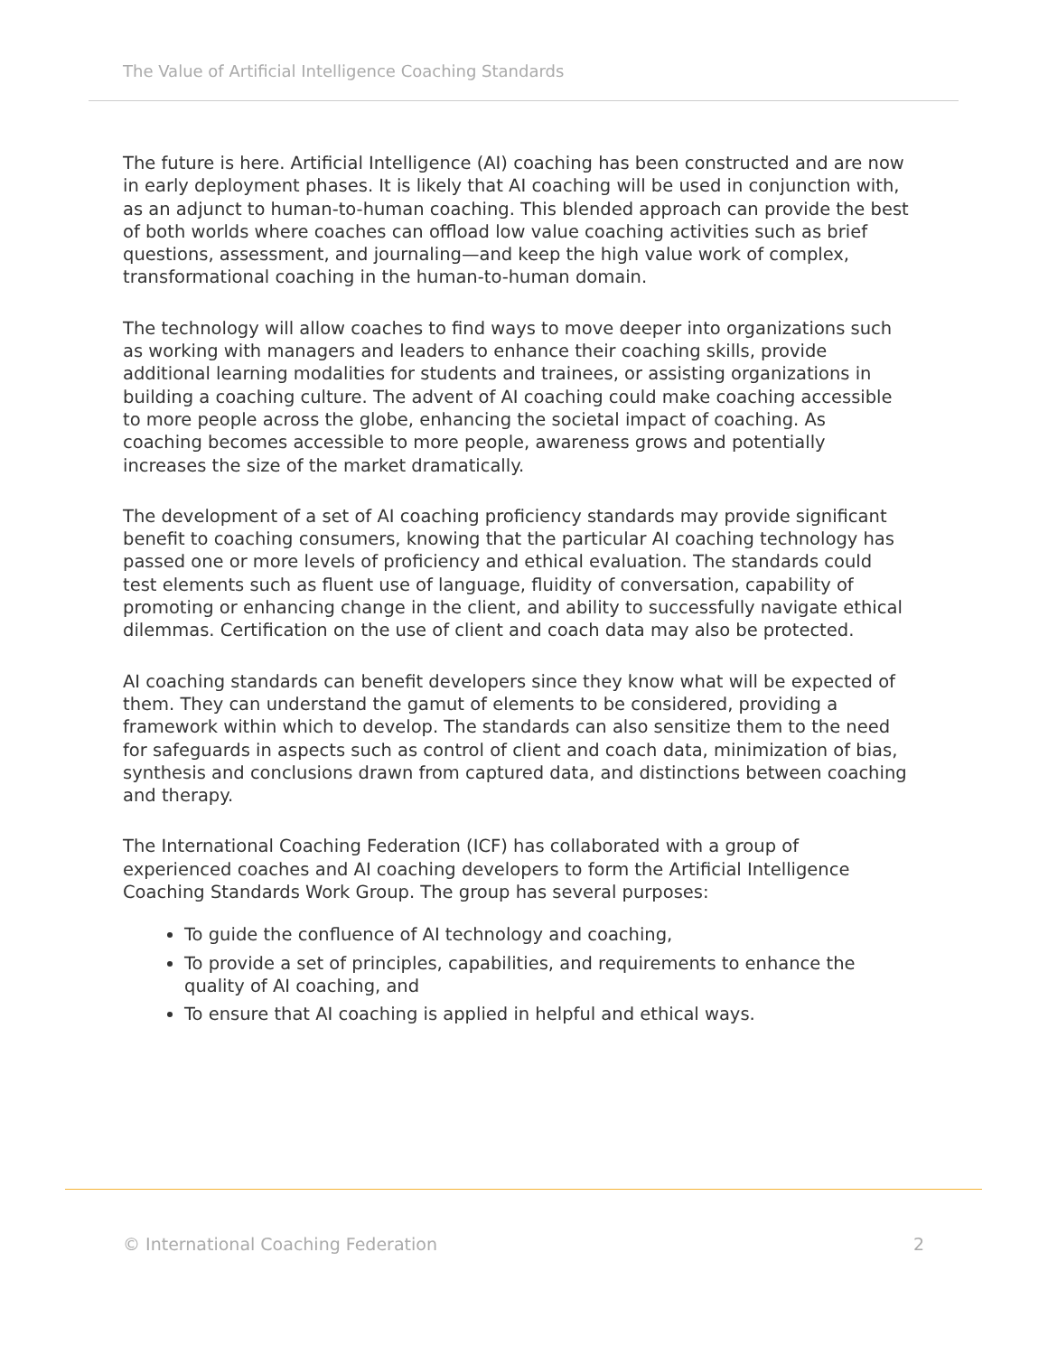The Value of Artificial Intelligence Coaching Standards
The future is here. Artificial Intelligence (AI) coaching has been constructed and are now in early deployment phases. It is likely that AI coaching will be used in conjunction with, as an adjunct to human-to-human coaching. This blended approach can provide the best of both worlds where coaches can offload low value coaching activities such as brief questions, assessment, and journaling—and keep the high value work of complex, transformational coaching in the human-to-human domain.
The technology will allow coaches to find ways to move deeper into organizations such as working with managers and leaders to enhance their coaching skills, provide additional learning modalities for students and trainees, or assisting organizations in building a coaching culture. The advent of AI coaching could make coaching accessible to more people across the globe, enhancing the societal impact of coaching. As coaching becomes accessible to more people, awareness grows and potentially increases the size of the market dramatically.
The development of a set of AI coaching proficiency standards may provide significant benefit to coaching consumers, knowing that the particular AI coaching technology has passed one or more levels of proficiency and ethical evaluation. The standards could test elements such as fluent use of language, fluidity of conversation, capability of promoting or enhancing change in the client, and ability to successfully navigate ethical dilemmas. Certification on the use of client and coach data may also be protected.
AI coaching standards can benefit developers since they know what will be expected of them. They can understand the gamut of elements to be considered, providing a framework within which to develop. The standards can also sensitize them to the need for safeguards in aspects such as control of client and coach data, minimization of bias, synthesis and conclusions drawn from captured data, and distinctions between coaching and therapy.
The International Coaching Federation (ICF) has collaborated with a group of experienced coaches and AI coaching developers to form the Artificial Intelligence Coaching Standards Work Group. The group has several purposes:
To guide the confluence of AI technology and coaching,
To provide a set of principles, capabilities, and requirements to enhance the quality of AI coaching, and
To ensure that AI coaching is applied in helpful and ethical ways.
© International Coaching Federation 2